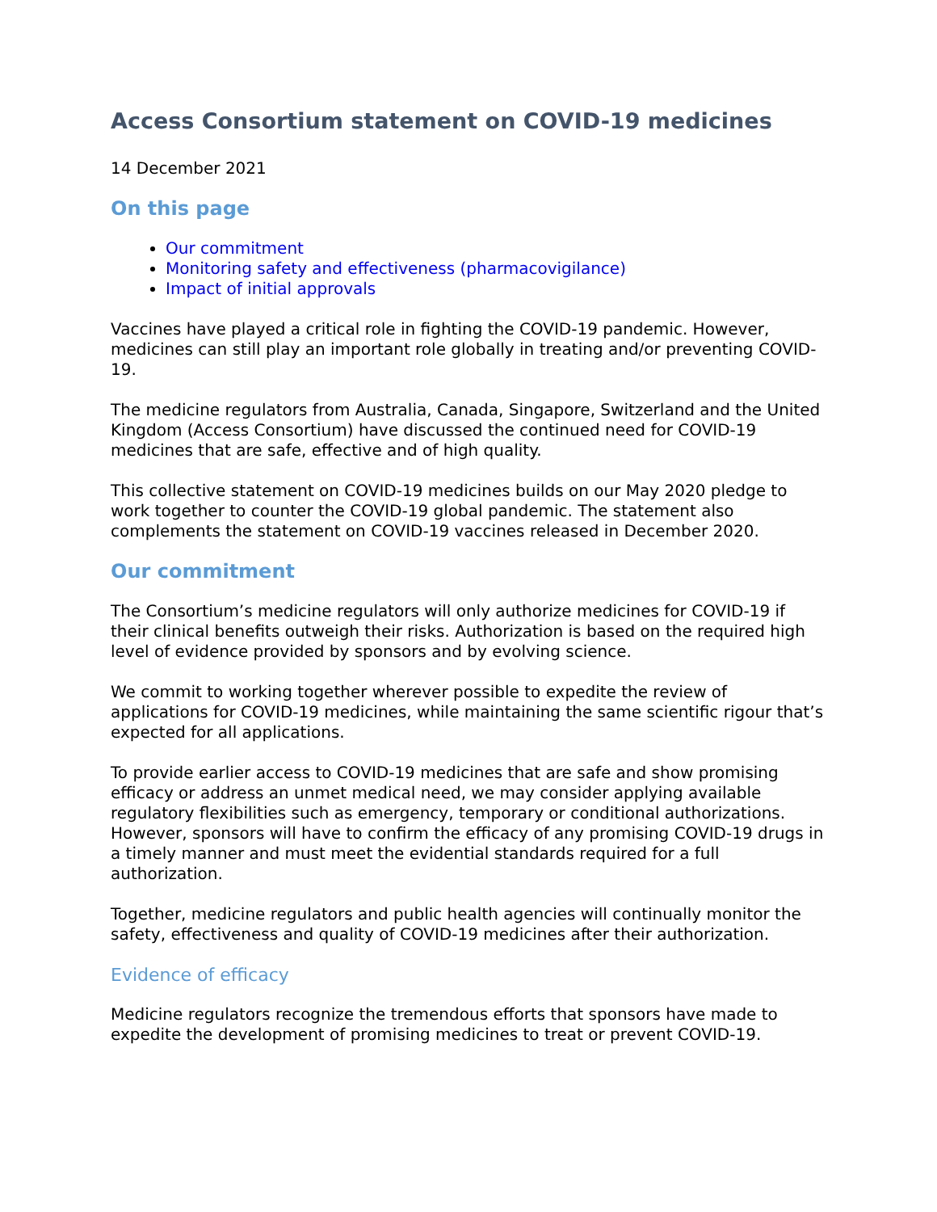Access Consortium statement on COVID-19 medicines
14 December 2021
On this page
Our commitment
Monitoring safety and effectiveness (pharmacovigilance)
Impact of initial approvals
Vaccines have played a critical role in fighting the COVID-19 pandemic. However, medicines can still play an important role globally in treating and/or preventing COVID-19.
The medicine regulators from Australia, Canada, Singapore, Switzerland and the United Kingdom (Access Consortium) have discussed the continued need for COVID-19 medicines that are safe, effective and of high quality.
This collective statement on COVID-19 medicines builds on our May 2020 pledge to work together to counter the COVID-19 global pandemic. The statement also complements the statement on COVID-19 vaccines released in December 2020.
Our commitment
The Consortium’s medicine regulators will only authorize medicines for COVID-19 if their clinical benefits outweigh their risks. Authorization is based on the required high level of evidence provided by sponsors and by evolving science.
We commit to working together wherever possible to expedite the review of applications for COVID-19 medicines, while maintaining the same scientific rigour that’s expected for all applications.
To provide earlier access to COVID-19 medicines that are safe and show promising efficacy or address an unmet medical need, we may consider applying available regulatory flexibilities such as emergency, temporary or conditional authorizations. However, sponsors will have to confirm the efficacy of any promising COVID-19 drugs in a timely manner and must meet the evidential standards required for a full authorization.
Together, medicine regulators and public health agencies will continually monitor the safety, effectiveness and quality of COVID-19 medicines after their authorization.
Evidence of efficacy
Medicine regulators recognize the tremendous efforts that sponsors have made to expedite the development of promising medicines to treat or prevent COVID-19.